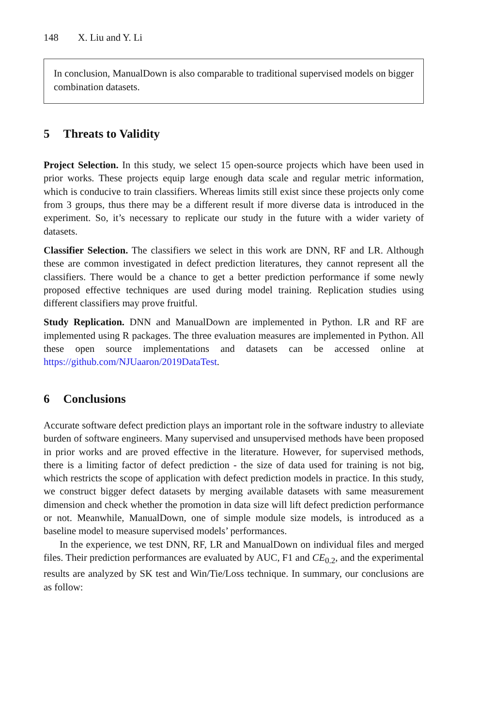148 X. Liu and Y. Li
In conclusion, ManualDown is also comparable to traditional supervised models on bigger combination datasets.
5 Threats to Validity
Project Selection. In this study, we select 15 open-source projects which have been used in prior works. These projects equip large enough data scale and regular metric information, which is conducive to train classifiers. Whereas limits still exist since these projects only come from 3 groups, thus there may be a different result if more diverse data is introduced in the experiment. So, it’s necessary to replicate our study in the future with a wider variety of datasets.
Classifier Selection. The classifiers we select in this work are DNN, RF and LR. Although these are common investigated in defect prediction literatures, they cannot represent all the classifiers. There would be a chance to get a better prediction performance if some newly proposed effective techniques are used during model training. Replication studies using different classifiers may prove fruitful.
Study Replication. DNN and ManualDown are implemented in Python. LR and RF are implemented using R packages. The three evaluation measures are implemented in Python. All these open source implementations and datasets can be accessed online at https://github.com/NJUaaron/2019DataTest.
6 Conclusions
Accurate software defect prediction plays an important role in the software industry to alleviate burden of software engineers. Many supervised and unsupervised methods have been proposed in prior works and are proved effective in the literature. However, for supervised methods, there is a limiting factor of defect prediction - the size of data used for training is not big, which restricts the scope of application with defect prediction models in practice. In this study, we construct bigger defect datasets by merging available datasets with same measurement dimension and check whether the promotion in data size will lift defect prediction performance or not. Meanwhile, ManualDown, one of simple module size models, is introduced as a baseline model to measure supervised models’ performances.
In the experience, we test DNN, RF, LR and ManualDown on individual files and merged files. Their prediction performances are evaluated by AUC, F1 and CE<sub>0.2</sub>, and the experimental results are analyzed by SK test and Win/Tie/Loss technique. In summary, our conclusions are as follow: